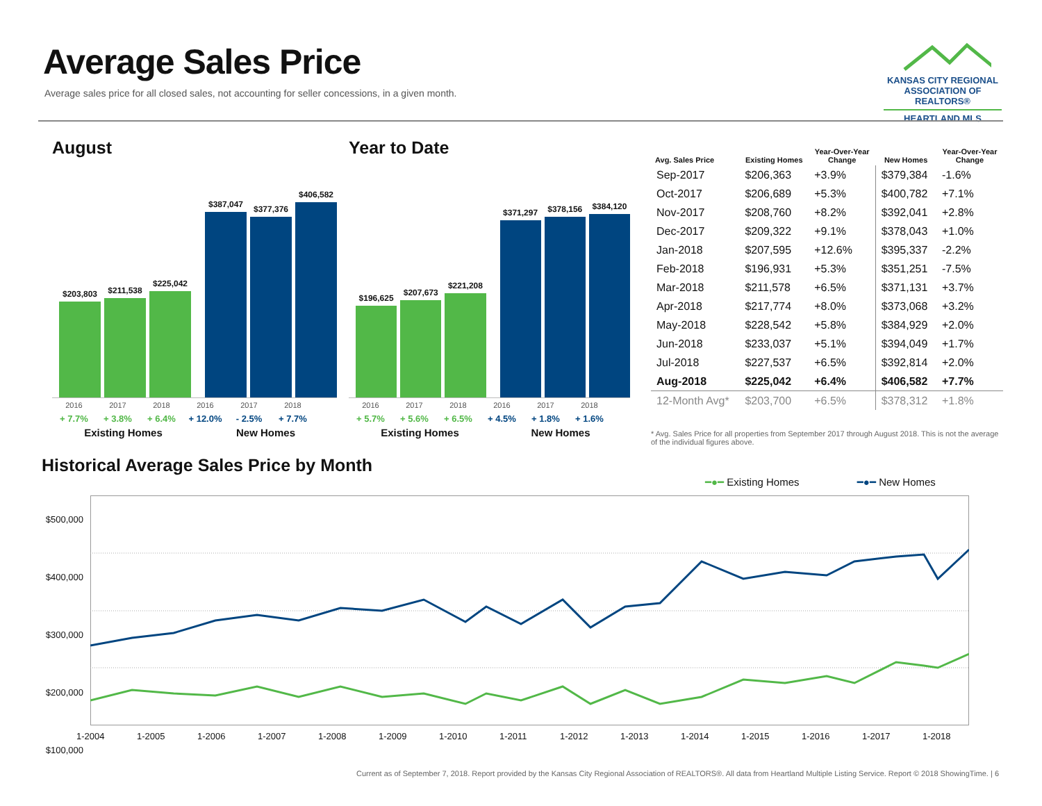Average Sales Price
Average sales price for all closed sales, not accounting for seller concessions, in a given month.
KANSAS CITY REGIONAL
ASSOCIATION OF REALTORS®
HEARTLAND MLS
August
$203,803
$211,538
$225,042
$387,047
$377,376
$406,582
2016 2017 2018 2016 2017 2018
+ 7.7% + 3.8% + 6.4% + 12.0% - 2.5% + 7.7%
Existing Homes New Homes
Year to Date
$196,625
$207,673
$221,208
$371,297
$378,156
$384,120
2016 2017 2018 2016 2017 2018
+ 5.7% + 5.6% + 6.5% + 4.5% + 1.8% + 1.6%
Existing Homes New Homes
| Avg. Sales Price | Existing Homes | Year-Over-Year Change | New Homes | Year-Over-Year Change |
| --- | --- | --- | --- | --- |
| Sep-2017 | $206,363 | +3.9% | $379,384 | -1.6% |
| Oct-2017 | $206,689 | +5.3% | $400,782 | +7.1% |
| Nov-2017 | $208,760 | +8.2% | $392,041 | +2.8% |
| Dec-2017 | $209,322 | +9.1% | $378,043 | +1.0% |
| Jan-2018 | $207,595 | +12.6% | $395,337 | -2.2% |
| Feb-2018 | $196,931 | +5.3% | $351,251 | -7.5% |
| Mar-2018 | $211,578 | +6.5% | $371,131 | +3.7% |
| Apr-2018 | $217,774 | +8.0% | $373,068 | +3.2% |
| May-2018 | $228,542 | +5.8% | $384,929 | +2.0% |
| Jun-2018 | $233,037 | +5.1% | $394,049 | +1.7% |
| Jul-2018 | $227,537 | +6.5% | $392,814 | +2.0% |
| Aug-2018 | $225,042 | +6.4% | $406,582 | +7.7% |
| 12-Month Avg* | $203,700 | +6.5% | $378,312 | +1.8% |
* Avg. Sales Price for all properties from September 2017 through August 2018. This is not the average of the individual figures above.
Historical Average Sales Price by Month
━●━ Existing Homes ━●━ New Homes
$500,000
$400,000
$300,000
$200,000
$100,000
1-2004 1-2005 1-2006 1-2007 1-2008 1-2009 1-2010 1-2011 1-2012 1-2013 1-2014 1-2015 1-2016 1-2017 1-2018
Current as of September 7, 2018. Report provided by the Kansas City Regional Association of REALTORS®. All data from Heartland Multiple Listing Service. Report © 2018 ShowingTime. | 6